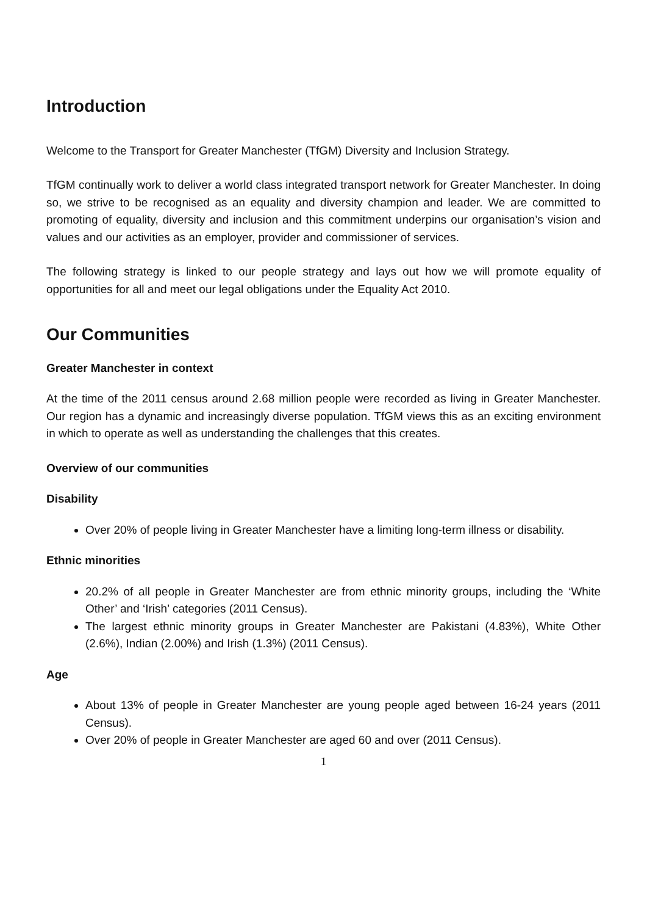Introduction
Welcome to the Transport for Greater Manchester (TfGM) Diversity and Inclusion Strategy.
TfGM continually work to deliver a world class integrated transport network for Greater Manchester. In doing so, we strive to be recognised as an equality and diversity champion and leader. We are committed to promoting of equality, diversity and inclusion and this commitment underpins our organisation’s vision and values and our activities as an employer, provider and commissioner of services.
The following strategy is linked to our people strategy and lays out how we will promote equality of opportunities for all and meet our legal obligations under the Equality Act 2010.
Our Communities
Greater Manchester in context
At the time of the 2011 census around 2.68 million people were recorded as living in Greater Manchester. Our region has a dynamic and increasingly diverse population. TfGM views this as an exciting environment in which to operate as well as understanding the challenges that this creates.
Overview of our communities
Disability
Over 20% of people living in Greater Manchester have a limiting long-term illness or disability.
Ethnic minorities
20.2% of all people in Greater Manchester are from ethnic minority groups, including the ‘White Other’ and ‘Irish’ categories (2011 Census).
The largest ethnic minority groups in Greater Manchester are Pakistani (4.83%), White Other (2.6%), Indian (2.00%) and Irish (1.3%) (2011 Census).
Age
About 13% of people in Greater Manchester are young people aged between 16-24 years (2011 Census).
Over 20% of people in Greater Manchester are aged 60 and over (2011 Census).
1